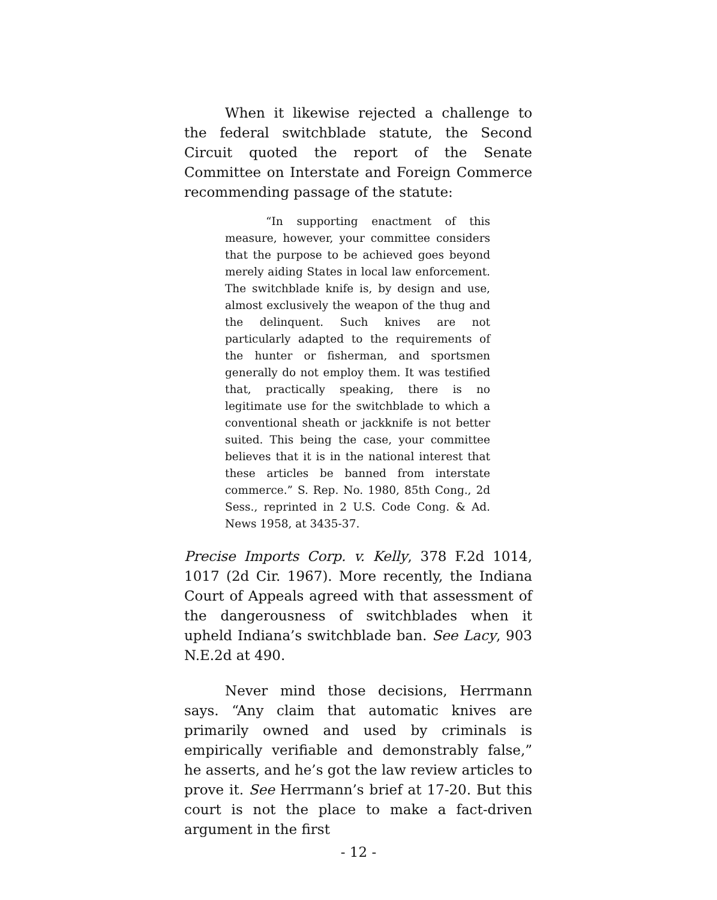When it likewise rejected a challenge to the federal switchblade statute, the Second Circuit quoted the report of the Senate Committee on Interstate and Foreign Commerce recommending passage of the statute:
“In supporting enactment of this measure, however, your committee considers that the purpose to be achieved goes beyond merely aiding States in local law enforcement. The switchblade knife is, by design and use, almost exclusively the weapon of the thug and the delinquent. Such knives are not particularly adapted to the requirements of the hunter or fisherman, and sportsmen generally do not employ them. It was testified that, practically speaking, there is no legitimate use for the switchblade to which a conventional sheath or jackknife is not better suited. This being the case, your committee believes that it is in the national interest that these articles be banned from interstate commerce.” S. Rep. No. 1980, 85th Cong., 2d Sess., reprinted in 2 U.S. Code Cong. & Ad. News 1958, at 3435-37.
Precise Imports Corp. v. Kelly, 378 F.2d 1014, 1017 (2d Cir. 1967). More recently, the Indiana Court of Appeals agreed with that assessment of the dangerousness of switchblades when it upheld Indiana’s switchblade ban. See Lacy, 903 N.E.2d at 490.
Never mind those decisions, Herrmann says. “Any claim that automatic knives are primarily owned and used by criminals is empirically verifiable and demonstrably false,” he asserts, and he’s got the law review articles to prove it. See Herrmann’s brief at 17-20. But this court is not the place to make a fact-driven argument in the first
- 12 -